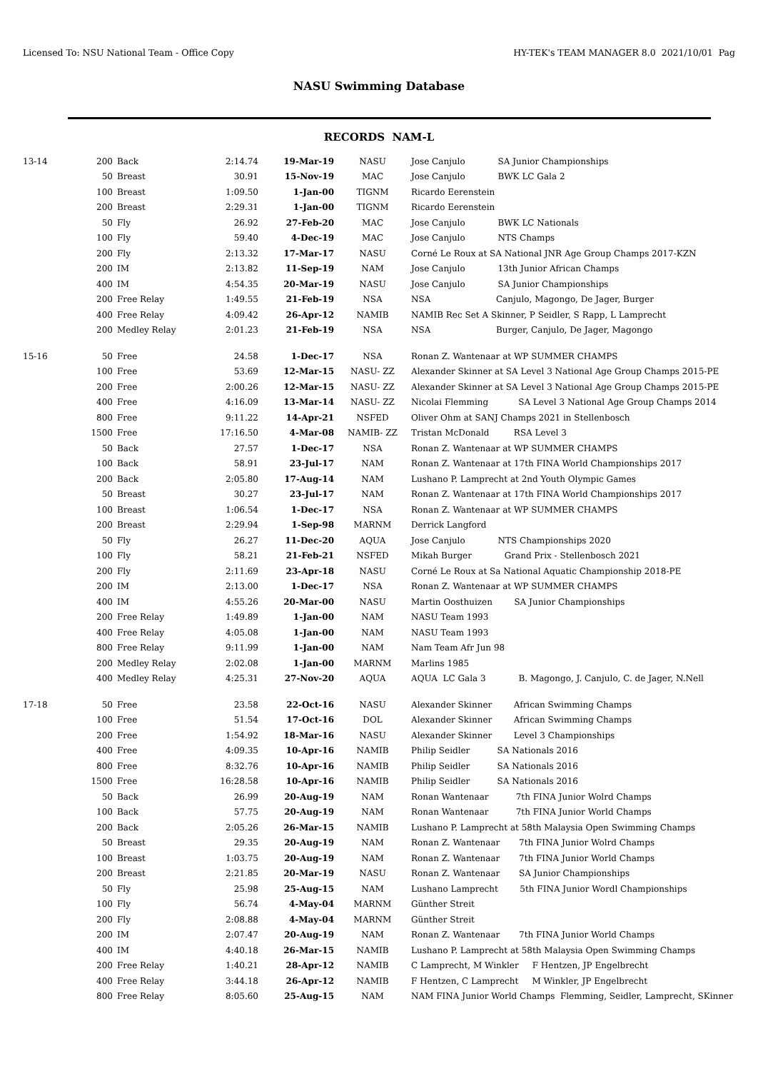Licensed To: NSU National Team - Office Copy HY-TEK's TEAM MANAGER 8.0 2021/10/01 Pag
NASU Swimming Database
RECORDS NAM-L
| 13-14 | 200 | Back | 2:14.74 | 19-Mar-19 | NASU | Jose Canjulo SA Junior Championships |
| | 50 | Breast | 30.91 | 15-Nov-19 | MAC | Jose Canjulo BWK LC Gala 2 |
| | 100 | Breast | 1:09.50 | 1-Jan-00 | TIGNM | Ricardo Eerenstein |
| | 200 | Breast | 2:29.31 | 1-Jan-00 | TIGNM | Ricardo Eerenstein |
| | 50 | Fly | 26.92 | 27-Feb-20 | MAC | Jose Canjulo BWK LC Nationals |
| | 100 | Fly | 59.40 | 4-Dec-19 | MAC | Jose Canjulo NTS Champs |
| | 200 | Fly | 2:13.32 | 17-Mar-17 | NASU | Corné Le Roux at SA National JNR Age Group Champs 2017-KZN |
| | 200 | IM | 2:13.82 | 11-Sep-19 | NAM | Jose Canjulo 13th Junior African Champs |
| | 400 | IM | 4:54.35 | 20-Mar-19 | NASU | Jose Canjulo SA Junior Championships |
| | 200 | Free Relay | 1:49.55 | 21-Feb-19 | NSA | NSA Canjulo, Magongo, De Jager, Burger |
| | 400 | Free Relay | 4:09.42 | 26-Apr-12 | NAMIB | NAMIB Rec Set A Skinner, P Seidler, S Rapp, L Lamprecht |
| | 200 | Medley Relay | 2:01.23 | 21-Feb-19 | NSA | NSA Burger, Canjulo, De Jager, Magongo |
| 15-16 | 50 | Free | 24.58 | 1-Dec-17 | NSA | Ronan Z. Wantenaar at WP SUMMER CHAMPS |
| | 100 | Free | 53.69 | 12-Mar-15 | NASU- ZZ | Alexander Skinner at SA Level 3 National Age Group Champs 2015-PE |
| | 200 | Free | 2:00.26 | 12-Mar-15 | NASU- ZZ | Alexander Skinner at SA Level 3 National Age Group Champs 2015-PE |
| | 400 | Free | 4:16.09 | 13-Mar-14 | NASU- ZZ | Nicolai Flemming SA Level 3 National Age Group Champs 2014 |
| | 800 | Free | 9:11.22 | 14-Apr-21 | NSFED | Oliver Ohm at SANJ Champs 2021 in Stellenbosch |
| | 1500 | Free | 17:16.50 | 4-Mar-08 | NAMIB- ZZ | Tristan McDonald RSA Level 3 |
| | 50 | Back | 27.57 | 1-Dec-17 | NSA | Ronan Z. Wantenaar at WP SUMMER CHAMPS |
| | 100 | Back | 58.91 | 23-Jul-17 | NAM | Ronan Z. Wantenaar at 17th FINA World Championships 2017 |
| | 200 | Back | 2:05.80 | 17-Aug-14 | NAM | Lushano P. Lamprecht at 2nd Youth Olympic Games |
| | 50 | Breast | 30.27 | 23-Jul-17 | NAM | Ronan Z. Wantenaar at 17th FINA World Championships 2017 |
| | 100 | Breast | 1:06.54 | 1-Dec-17 | NSA | Ronan Z. Wantenaar at WP SUMMER CHAMPS |
| | 200 | Breast | 2:29.94 | 1-Sep-98 | MARNM | Derrick Langford |
| | 50 | Fly | 26.27 | 11-Dec-20 | AQUA | Jose Canjulo NTS Championships 2020 |
| | 100 | Fly | 58.21 | 21-Feb-21 | NSFED | Mikah Burger Grand Prix - Stellenbosch 2021 |
| | 200 | Fly | 2:11.69 | 23-Apr-18 | NASU | Corné Le Roux at Sa National Aquatic Championship 2018-PE |
| | 200 | IM | 2:13.00 | 1-Dec-17 | NSA | Ronan Z. Wantenaar at WP SUMMER CHAMPS |
| | 400 | IM | 4:55.26 | 20-Mar-00 | NASU | Martin Oosthuizen SA Junior Championships |
| | 200 | Free Relay | 1:49.89 | 1-Jan-00 | NAM | NASU Team 1993 |
| | 400 | Free Relay | 4:05.08 | 1-Jan-00 | NAM | NASU Team 1993 |
| | 800 | Free Relay | 9:11.99 | 1-Jan-00 | NAM | Nam Team Afr Jun 98 |
| | 200 | Medley Relay | 2:02.08 | 1-Jan-00 | MARNM | Marlins 1985 |
| | 400 | Medley Relay | 4:25.31 | 27-Nov-20 | AQUA | AQUA LC Gala 3 B. Magongo, J. Canjulo, C. de Jager, N.Nell |
| 17-18 | 50 | Free | 23.58 | 22-Oct-16 | NASU | Alexander Skinner African Swimming Champs |
| | 100 | Free | 51.54 | 17-Oct-16 | DOL | Alexander Skinner African Swimming Champs |
| | 200 | Free | 1:54.92 | 18-Mar-16 | NASU | Alexander Skinner Level 3 Championships |
| | 400 | Free | 4:09.35 | 10-Apr-16 | NAMIB | Philip Seidler SA Nationals 2016 |
| | 800 | Free | 8:32.76 | 10-Apr-16 | NAMIB | Philip Seidler SA Nationals 2016 |
| | 1500 | Free | 16:28.58 | 10-Apr-16 | NAMIB | Philip Seidler SA Nationals 2016 |
| | 50 | Back | 26.99 | 20-Aug-19 | NAM | Ronan Wantenaar 7th FINA Junior Wolrd Champs |
| | 100 | Back | 57.75 | 20-Aug-19 | NAM | Ronan Wantenaar 7th FINA Junior World Champs |
| | 200 | Back | 2:05.26 | 26-Mar-15 | NAMIB | Lushano P. Lamprecht at 58th Malaysia Open Swimming Champs |
| | 50 | Breast | 29.35 | 20-Aug-19 | NAM | Ronan Z. Wantenaar 7th FINA Junior Wolrd Champs |
| | 100 | Breast | 1:03.75 | 20-Aug-19 | NAM | Ronan Z. Wantenaar 7th FINA Junior World Champs |
| | 200 | Breast | 2:21.85 | 20-Mar-19 | NASU | Ronan Z. Wantenaar SA Junior Championships |
| | 50 | Fly | 25.98 | 25-Aug-15 | NAM | Lushano Lamprecht 5th FINA Junior Wordl Championships |
| | 100 | Fly | 56.74 | 4-May-04 | MARNM | Günther Streit |
| | 200 | Fly | 2:08.88 | 4-May-04 | MARNM | Günther Streit |
| | 200 | IM | 2:07.47 | 20-Aug-19 | NAM | Ronan Z. Wantenaar 7th FINA Junior World Champs |
| | 400 | IM | 4:40.18 | 26-Mar-15 | NAMIB | Lushano P. Lamprecht at 58th Malaysia Open Swimming Champs |
| | 200 | Free Relay | 1:40.21 | 28-Apr-12 | NAMIB | C Lamprecht, M Winkler F Hentzen, JP Engelbrecht |
| | 400 | Free Relay | 3:44.18 | 26-Apr-12 | NAMIB | F Hentzen, C Lamprecht M Winkler, JP Engelbrecht |
| | 800 | Free Relay | 8:05.60 | 25-Aug-15 | NAM | NAM FINA Junior World Champs Flemming, Seidler, Lamprecht, SKinner |